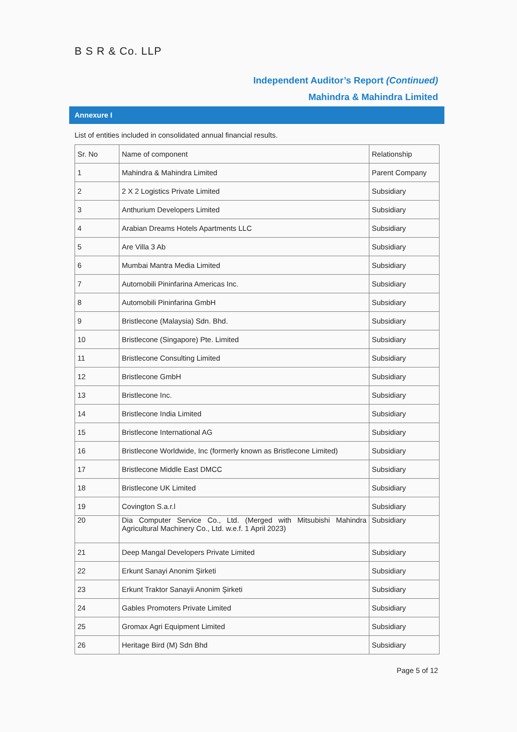B S R & Co. LLP
Independent Auditor’s Report (Continued)
Mahindra & Mahindra Limited
Annexure I
List of entities included in consolidated annual financial results.
| Sr. No | Name of component | Relationship |
| --- | --- | --- |
| 1 | Mahindra & Mahindra Limited | Parent Company |
| 2 | 2 X 2 Logistics Private Limited | Subsidiary |
| 3 | Anthurium Developers Limited | Subsidiary |
| 4 | Arabian Dreams Hotels Apartments LLC | Subsidiary |
| 5 | Are Villa 3 Ab | Subsidiary |
| 6 | Mumbai Mantra Media Limited | Subsidiary |
| 7 | Automobili Pininfarina Americas Inc. | Subsidiary |
| 8 | Automobili Pininfarina GmbH | Subsidiary |
| 9 | Bristlecone (Malaysia) Sdn. Bhd. | Subsidiary |
| 10 | Bristlecone (Singapore) Pte. Limited | Subsidiary |
| 11 | Bristlecone Consulting Limited | Subsidiary |
| 12 | Bristlecone GmbH | Subsidiary |
| 13 | Bristlecone Inc. | Subsidiary |
| 14 | Bristlecone India Limited | Subsidiary |
| 15 | Bristlecone International AG | Subsidiary |
| 16 | Bristlecone Worldwide, Inc (formerly known as Bristlecone Limited) | Subsidiary |
| 17 | Bristlecone Middle East DMCC | Subsidiary |
| 18 | Bristlecone UK Limited | Subsidiary |
| 19 | Covington S.a.r.l | Subsidiary |
| 20 | Dia Computer Service Co., Ltd. (Merged with Mitsubishi Mahindra Agricultural Machinery Co., Ltd. w.e.f. 1 April 2023) | Subsidiary |
| 21 | Deep Mangal Developers Private Limited | Subsidiary |
| 22 | Erkunt Sanayi Anonim Şirketi | Subsidiary |
| 23 | Erkunt Traktor Sanayii Anonim Şirketi | Subsidiary |
| 24 | Gables Promoters Private Limited | Subsidiary |
| 25 | Gromax Agri Equipment Limited | Subsidiary |
| 26 | Heritage Bird (M) Sdn Bhd | Subsidiary |
Page 5 of 12